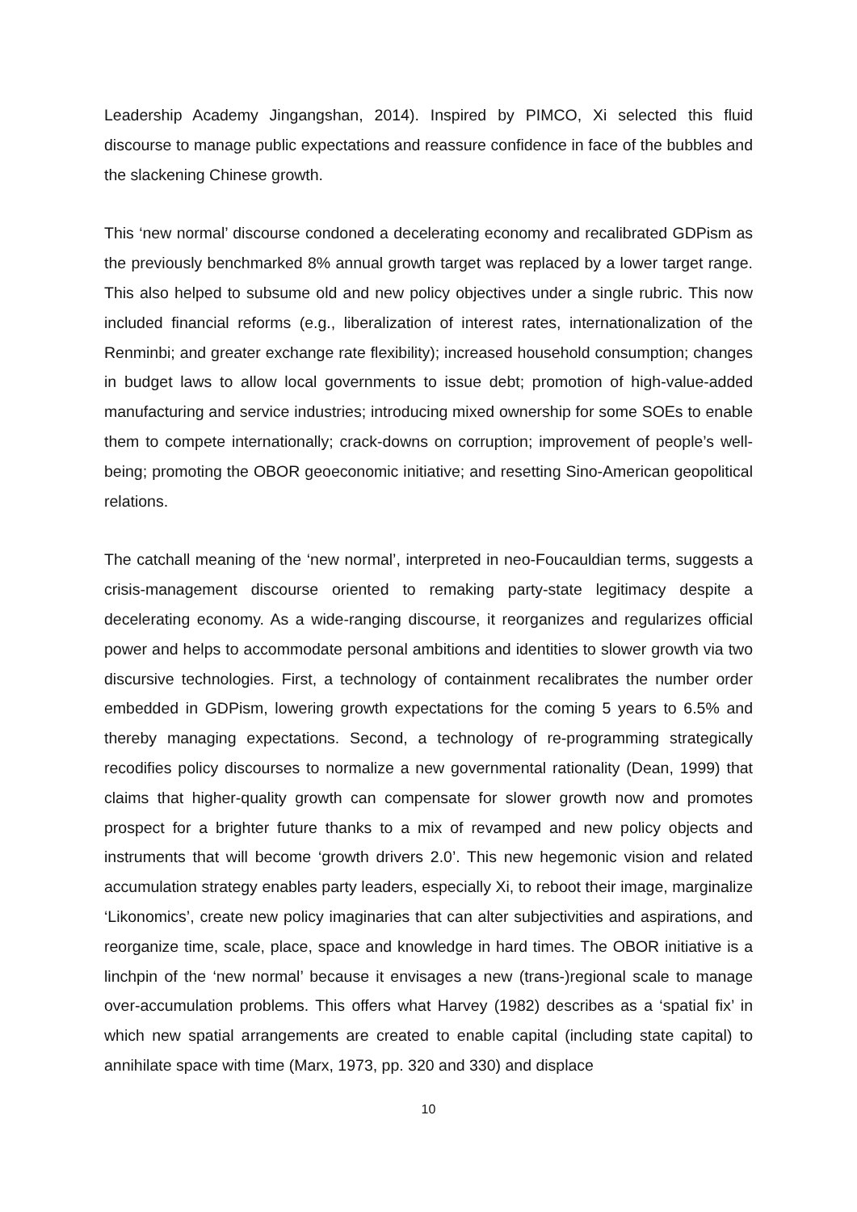Leadership Academy Jingangshan, 2014). Inspired by PIMCO, Xi selected this fluid discourse to manage public expectations and reassure confidence in face of the bubbles and the slackening Chinese growth.
This ‘new normal’ discourse condoned a decelerating economy and recalibrated GDPism as the previously benchmarked 8% annual growth target was replaced by a lower target range. This also helped to subsume old and new policy objectives under a single rubric. This now included financial reforms (e.g., liberalization of interest rates, internationalization of the Renminbi; and greater exchange rate flexibility); increased household consumption; changes in budget laws to allow local governments to issue debt; promotion of high-value-added manufacturing and service industries; introducing mixed ownership for some SOEs to enable them to compete internationally; crack-downs on corruption; improvement of people’s well-being; promoting the OBOR geoeconomic initiative; and resetting Sino-American geopolitical relations.
The catchall meaning of the ‘new normal’, interpreted in neo-Foucauldian terms, suggests a crisis-management discourse oriented to remaking party-state legitimacy despite a decelerating economy. As a wide-ranging discourse, it reorganizes and regularizes official power and helps to accommodate personal ambitions and identities to slower growth via two discursive technologies. First, a technology of containment recalibrates the number order embedded in GDPism, lowering growth expectations for the coming 5 years to 6.5% and thereby managing expectations. Second, a technology of re-programming strategically recodifies policy discourses to normalize a new governmental rationality (Dean, 1999) that claims that higher-quality growth can compensate for slower growth now and promotes prospect for a brighter future thanks to a mix of revamped and new policy objects and instruments that will become ‘growth drivers 2.0’. This new hegemonic vision and related accumulation strategy enables party leaders, especially Xi, to reboot their image, marginalize ‘Likonomics’, create new policy imaginaries that can alter subjectivities and aspirations, and reorganize time, scale, place, space and knowledge in hard times. The OBOR initiative is a linchpin of the ‘new normal’ because it envisages a new (trans-)regional scale to manage over-accumulation problems. This offers what Harvey (1982) describes as a ‘spatial fix’ in which new spatial arrangements are created to enable capital (including state capital) to annihilate space with time (Marx, 1973, pp. 320 and 330) and displace
10